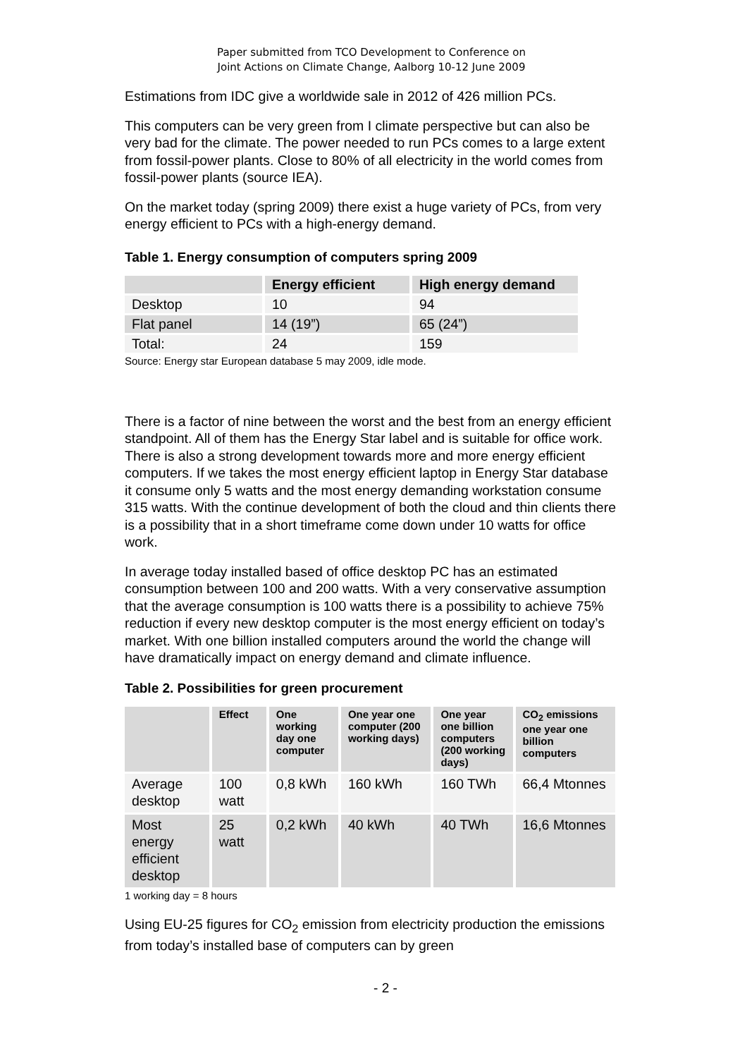Paper submitted from TCO Development to Conference on
Joint Actions on Climate Change, Aalborg 10-12 June 2009
Estimations from IDC give a worldwide sale in 2012 of 426 million PCs.
This computers can be very green from I climate perspective but can also be very bad for the climate. The power needed to run PCs comes to a large extent from fossil-power plants. Close to 80% of all electricity in the world comes from fossil-power plants (source IEA).
On the market today (spring 2009) there exist a huge variety of PCs, from very energy efficient to PCs with a high-energy demand.
Table 1. Energy consumption of computers spring 2009
| | Energy efficient | High energy demand |
| --- | --- | --- |
| Desktop | 10 | 94 |
| Flat panel | 14 (19”) | 65 (24”) |
| Total: | 24 | 159 |
Source: Energy star European database 5 may 2009, idle mode.
There is a factor of nine between the worst and the best from an energy efficient standpoint. All of them has the Energy Star label and is suitable for office work. There is also a strong development towards more and more energy efficient computers. If we takes the most energy efficient laptop in Energy Star database it consume only 5 watts and the most energy demanding workstation consume 315 watts. With the continue development of both the cloud and thin clients there is a possibility that in a short timeframe come down under 10 watts for office work.
In average today installed based of office desktop PC has an estimated consumption between 100 and 200 watts. With a very conservative assumption that the average consumption is 100 watts there is a possibility to achieve 75% reduction if every new desktop computer is the most energy efficient on today’s market. With one billion installed computers around the world the change will have dramatically impact on energy demand and climate influence.
Table 2. Possibilities for green procurement
| | Effect | One working day one computer | One year one computer (200 working days) | One year one billion computers (200 working days) | CO<sub>2</sub> emissions one year one billion computers |
| --- | --- | --- | --- | --- | --- |
| Average desktop | 100 watt | 0,8 kWh | 160 kWh | 160 TWh | 66,4 Mtonnes |
| Most energy efficient desktop | 25 watt | 0,2 kWh | 40 kWh | 40 TWh | 16,6 Mtonnes |
1 working day = 8 hours
Using EU-25 figures for CO<sub>2</sub> emission from electricity production the emissions from today’s installed base of computers can by green
- 2 -